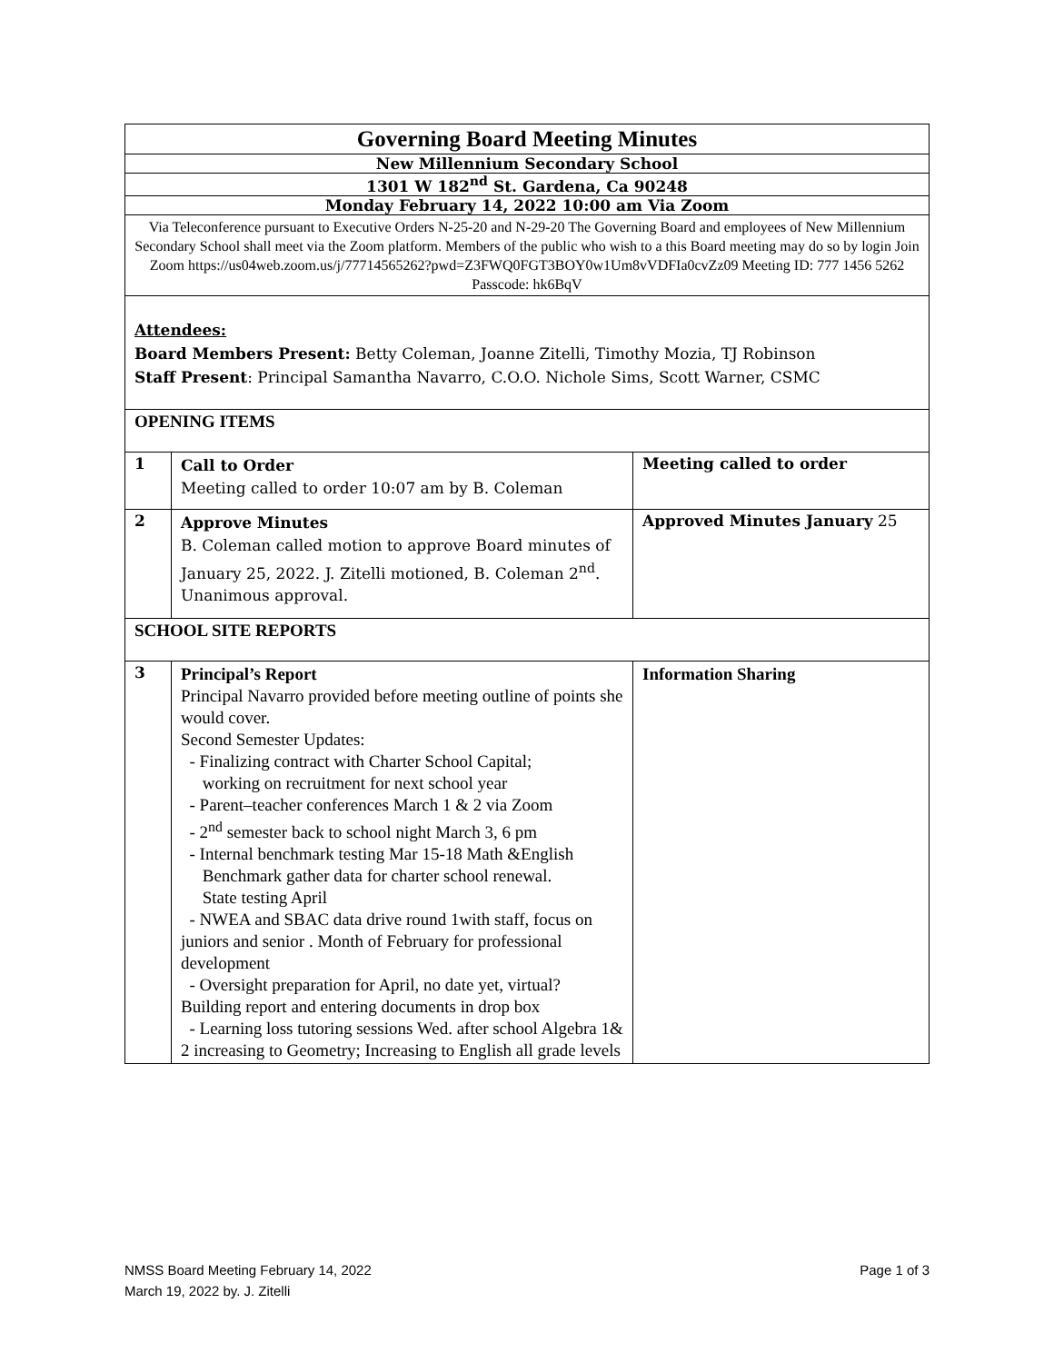| Governing Board Meeting Minutes | | |
| --- | --- | --- |
| New Millennium Secondary School | | |
| 1301 W 182<sup>nd</sup> St. Gardena, Ca 90248 | | |
| Monday February 14, 2022 10:00 am Via Zoom | | |
| Via Teleconference pursuant to Executive Orders N-25-20 and N-29-20 The Governing Board and employees of New Millennium Secondary School shall meet via the Zoom platform. Members of the public who wish to a this Board meeting may do so by login Join Zoom https://us04web.zoom.us/j/77714565262?pwd=Z3FWQ0FGT3BOY0w1Um8vVDFIa0cvZz09 Meeting ID: 777 1456 5262 Passcode: hk6BqV | | |
| Attendees: Board Members Present: Betty Coleman, Joanne Zitelli, Timothy Mozia, TJ Robinson Staff Present : Principal Samantha Navarro, C.O.O. Nichole Sims, Scott Warner, CSMC | | |
| OPENING ITEMS | | |
| 1 | Call to Order Meeting called to order 10:07 am by B. Coleman | Meeting called to order |
| 2 | Approve Minutes B. Coleman called motion to approve Board minutes of January 25, 2022. J. Zitelli motioned, B. Coleman 2<sup>nd</sup>. Unanimous approval. | Approved Minutes January 25 |
| SCHOOL SITE REPORTS | | |
| 3 | Principal’s Report Principal Navarro provided before meeting outline of points she would cover. Second Semester Updates: - Finalizing contract with Charter School Capital; working on recruitment for next school year - Parent–teacher conferences March 1 & 2 via Zoom - 2<sup>nd</sup> semester back to school night March 3, 6 pm - Internal benchmark testing Mar 15-18 Math &English Benchmark gather data for charter school renewal. State testing April - NWEA and SBAC data drive round 1with staff, focus on juniors and senior . Month of February for professional development - Oversight preparation for April, no date yet, virtual? Building report and entering documents in drop box - Learning loss tutoring sessions Wed. after school Algebra 1& 2 increasing to Geometry; Increasing to English all grade levels | Information Sharing |
Page 1 of 3 NMSS Board Meeting February 14, 2022
March 19, 2022 by. J. Zitelli